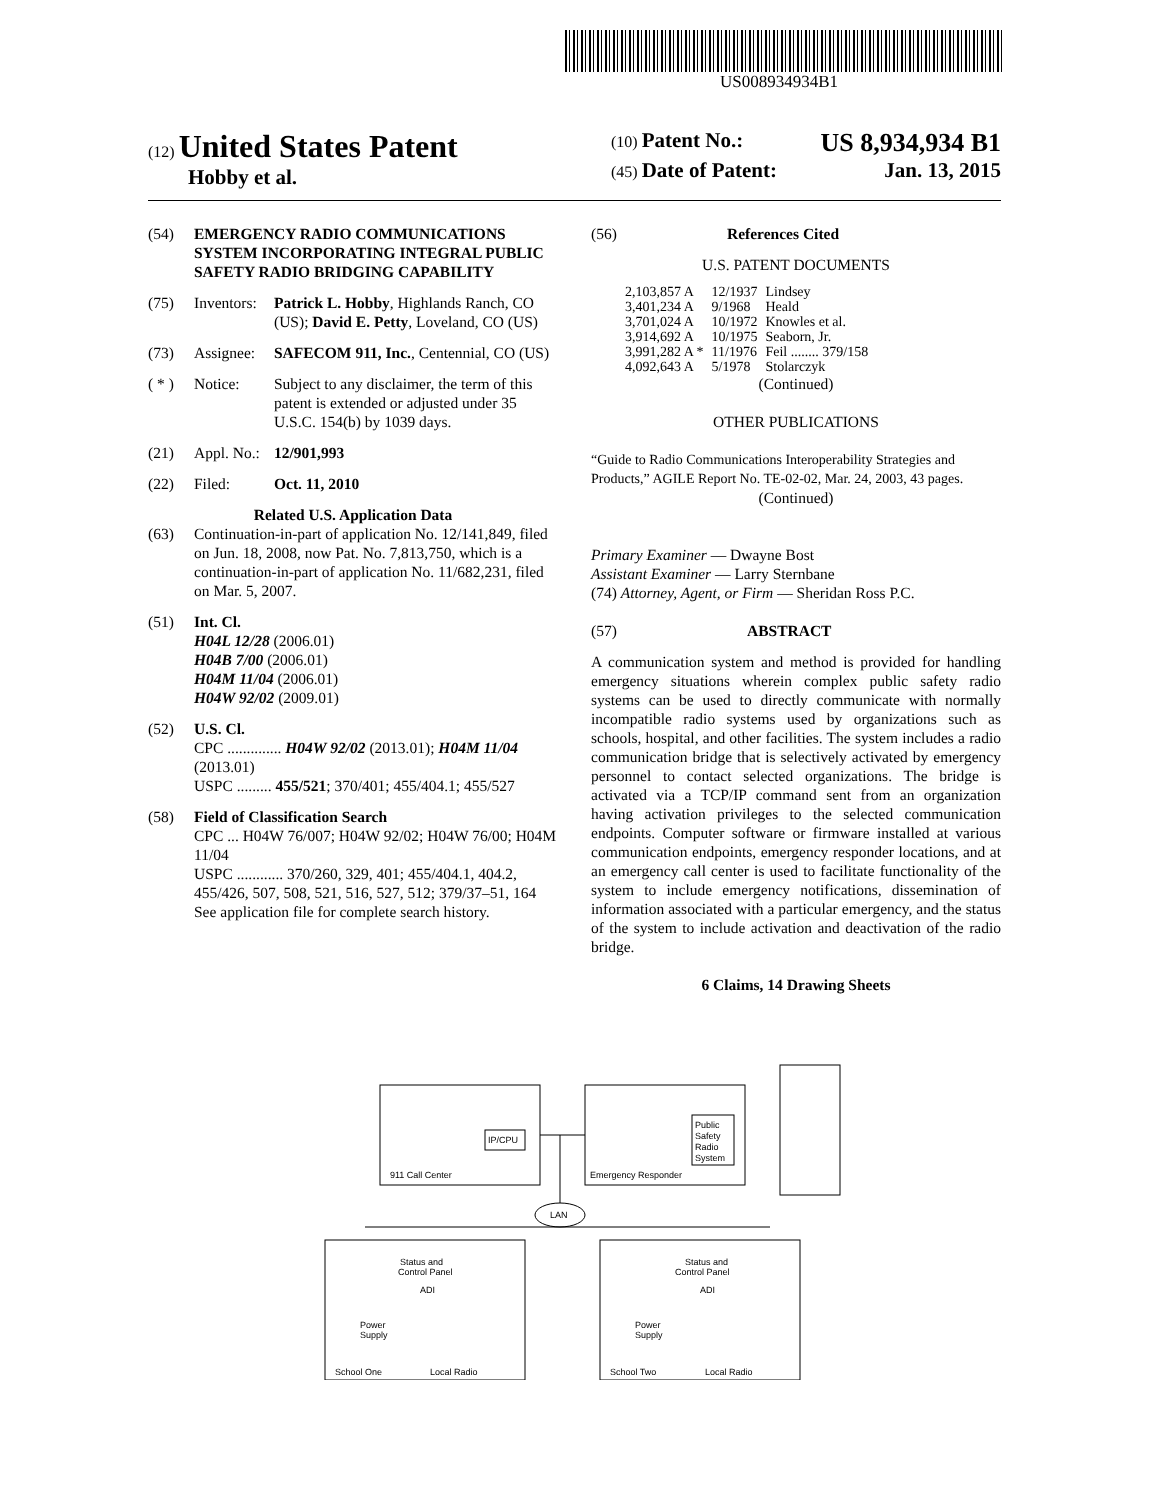US008934934B1
(12) United States Patent
Hobby et al.
(10) Patent No.: US 8,934,934 B1
(45) Date of Patent: Jan. 13, 2015
(54) EMERGENCY RADIO COMMUNICATIONS SYSTEM INCORPORATING INTEGRAL PUBLIC SAFETY RADIO BRIDGING CAPABILITY
(75) Inventors: Patrick L. Hobby, Highlands Ranch, CO (US); David E. Petty, Loveland, CO (US)
(73) Assignee: SAFECOM 911, Inc., Centennial, CO (US)
( * ) Notice: Subject to any disclaimer, the term of this patent is extended or adjusted under 35 U.S.C. 154(b) by 1039 days.
(21) Appl. No.: 12/901,993
(22) Filed: Oct. 11, 2010
Related U.S. Application Data
(63) Continuation-in-part of application No. 12/141,849, filed on Jun. 18, 2008, now Pat. No. 7,813,750, which is a continuation-in-part of application No. 11/682,231, filed on Mar. 5, 2007.
(51) Int. Cl.
H04L 12/28 (2006.01)
H04B 7/00 (2006.01)
H04M 11/04 (2006.01)
H04W 92/02 (2009.01)
(52) U.S. Cl.
CPC .............. H04W 92/02 (2013.01); H04M 11/04 (2013.01)
USPC ......... 455/521; 370/401; 455/404.1; 455/527
(58) Field of Classification Search
CPC ... H04W 76/007; H04W 92/02; H04W 76/00; H04M 11/04
USPC ............ 370/260, 329, 401; 455/404.1, 404.2, 455/426, 507, 508, 521, 516, 527, 512; 379/37–51, 164
See application file for complete search history.
(56) References Cited
U.S. PATENT DOCUMENTS
| 2,103,857 A | 12/1937 | Lindsey |
| 3,401,234 A | 9/1968 | Heald |
| 3,701,024 A | 10/1972 | Knowles et al. |
| 3,914,692 A | 10/1975 | Seaborn, Jr. |
| 3,991,282 A * | 11/1976 | Feil ........ 379/158 |
| 4,092,643 A | 5/1978 | Stolarczyk |
(Continued)
OTHER PUBLICATIONS
“Guide to Radio Communications Interoperability Strategies and Products,” AGILE Report No. TE-02-02, Mar. 24, 2003, 43 pages.
(Continued)
Primary Examiner — Dwayne Bost
Assistant Examiner — Larry Sternbane
(74) Attorney, Agent, or Firm — Sheridan Ross P.C.
(57) ABSTRACT
A communication system and method is provided for handling emergency situations wherein complex public safety radio systems can be used to directly communicate with normally incompatible radio systems used by organizations such as schools, hospital, and other facilities. The system includes a radio communication bridge that is selectively activated by emergency personnel to contact selected organizations. The bridge is activated via a TCP/IP command sent from an organization having activation privileges to the selected communication endpoints. Computer software or firmware installed at various communication endpoints, emergency responder locations, and at an emergency call center is used to facilitate functionality of the system to include emergency notifications, dissemination of information associated with a particular emergency, and the status of the system to include activation and deactivation of the radio bridge.
6 Claims, 14 Drawing Sheets
911 Call Center
IP/CPU
Emergency Responder
Public
Safety
Radio
System
LAN
School One
Local Radio
Status and
Control Panel
ADI
Power
Supply
School Two
Local Radio
Status and
Control Panel
ADI
Power
Supply